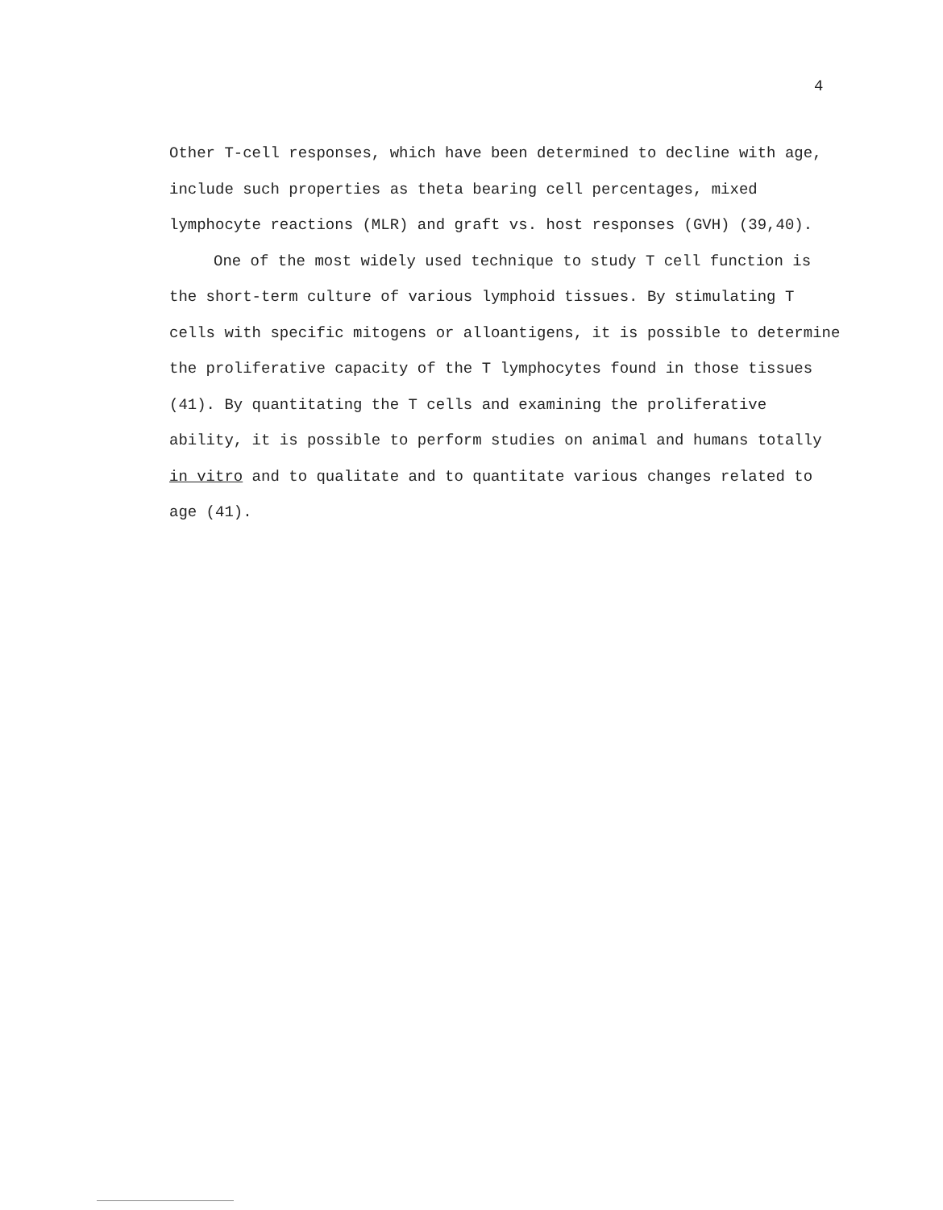4
Other T-cell responses, which have been determined to decline with age, include such properties as theta bearing cell percentages, mixed lymphocyte reactions (MLR) and graft vs. host responses (GVH) (39,40).
One of the most widely used technique to study T cell function is the short-term culture of various lymphoid tissues. By stimulating T cells with specific mitogens or alloantigens, it is possible to determine the proliferative capacity of the T lymphocytes found in those tissues (41). By quantitating the T cells and examining the proliferative ability, it is possible to perform studies on animal and humans totally in vitro and to qualitate and to quantitate various changes related to age (41).